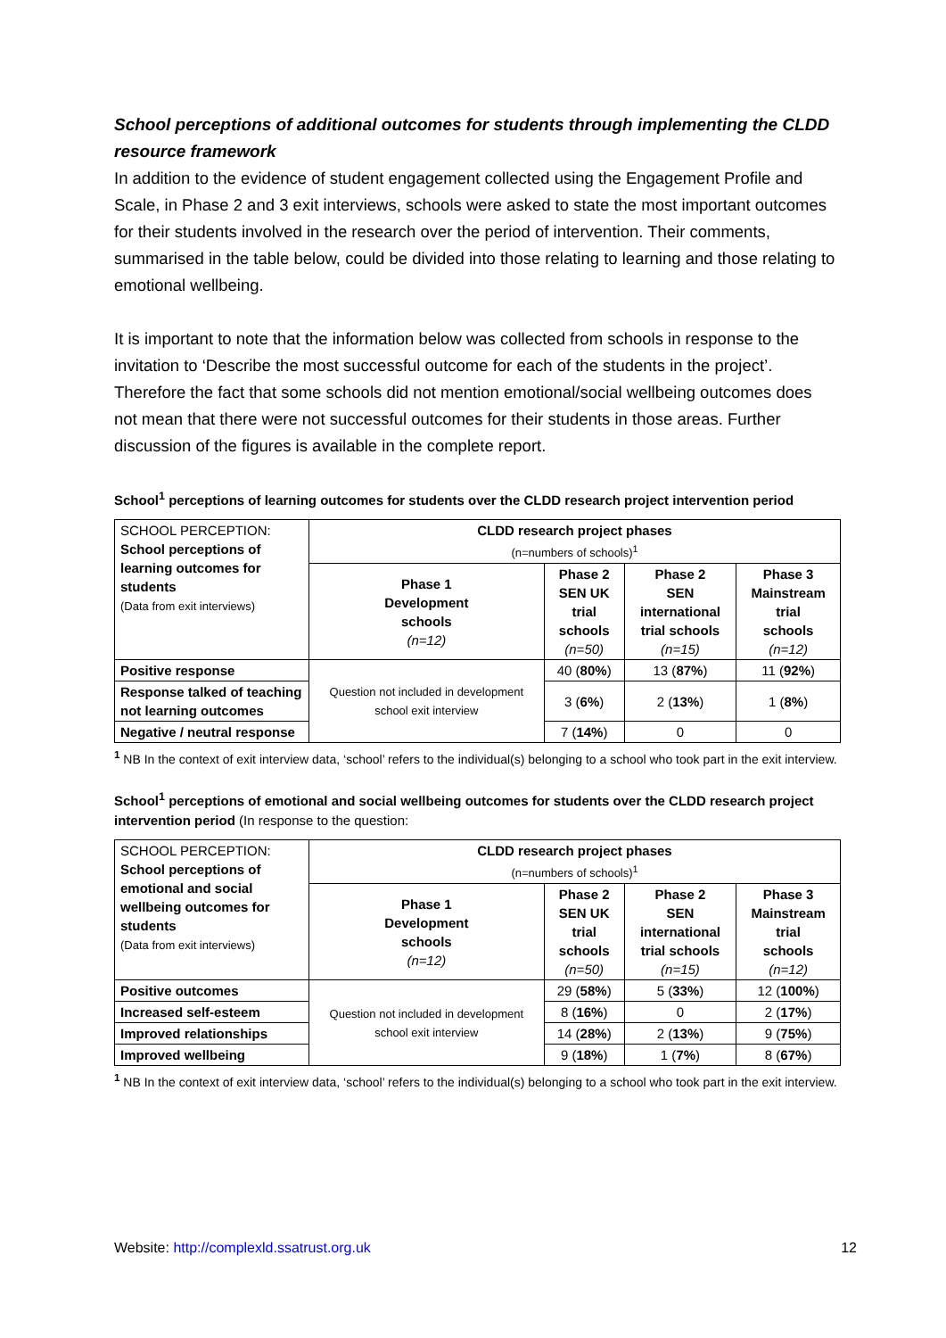School perceptions of additional outcomes for students through implementing the CLDD resource framework
In addition to the evidence of student engagement collected using the Engagement Profile and Scale, in Phase 2 and 3 exit interviews, schools were asked to state the most important outcomes for their students involved in the research over the period of intervention. Their comments, summarised in the table below, could be divided into those relating to learning and those relating to emotional wellbeing.
It is important to note that the information below was collected from schools in response to the invitation to ‘Describe the most successful outcome for each of the students in the project’. Therefore the fact that some schools did not mention emotional/social wellbeing outcomes does not mean that there were not successful outcomes for their students in those areas. Further discussion of the figures is available in the complete report.
School<sup>1</sup> perceptions of learning outcomes for students over the CLDD research project intervention period
| SCHOOL PERCEPTION: School perceptions of learning outcomes for students (Data from exit interviews) | CLDD research project phases (n=numbers of schools)<sup>1</sup> | | | |
| | Phase 1 Development schools (n=12) | Phase 2 SEN UK trial schools (n=50) | Phase 2 SEN international trial schools (n=15) | Phase 3 Mainstream trial schools (n=12) |
| Positive response | Question not included in development school exit interview | 40 ( 80% ) | 13 ( 87% ) | 11 ( 92% ) |
| Response talked of teaching not learning outcomes | | 3 ( 6% ) | 2 ( 13% ) | 1 ( 8% ) |
| Negative / neutral response | | 7 ( 14% ) | 0 | 0 |
<sup>1</sup> NB In the context of exit interview data, ‘school’ refers to the individual(s) belonging to a school who took part in the exit interview.
School<sup>1</sup> perceptions of emotional and social wellbeing outcomes for students over the CLDD research project intervention period (In response to the question:
| SCHOOL PERCEPTION: School perceptions of emotional and social wellbeing outcomes for students (Data from exit interviews) | CLDD research project phases (n=numbers of schools)<sup>1</sup> | | | |
| | Phase 1 Development schools (n=12) | Phase 2 SEN UK trial schools (n=50) | Phase 2 SEN international trial schools (n=15) | Phase 3 Mainstream trial schools (n=12) |
| Positive outcomes | Question not included in development school exit interview | 29 ( 58% ) | 5 ( 33% ) | 12 ( 100% ) |
| Increased self-esteem | | 8 ( 16% ) | 0 | 2 ( 17% ) |
| Improved relationships | | 14 ( 28% ) | 2 ( 13% ) | 9 ( 75% ) |
| Improved wellbeing | | 9 ( 18% ) | 1 ( 7% ) | 8 ( 67% ) |
<sup>1</sup> NB In the context of exit interview data, ‘school’ refers to the individual(s) belonging to a school who took part in the exit interview.
Website: http://complexld.ssatrust.org.uk 12